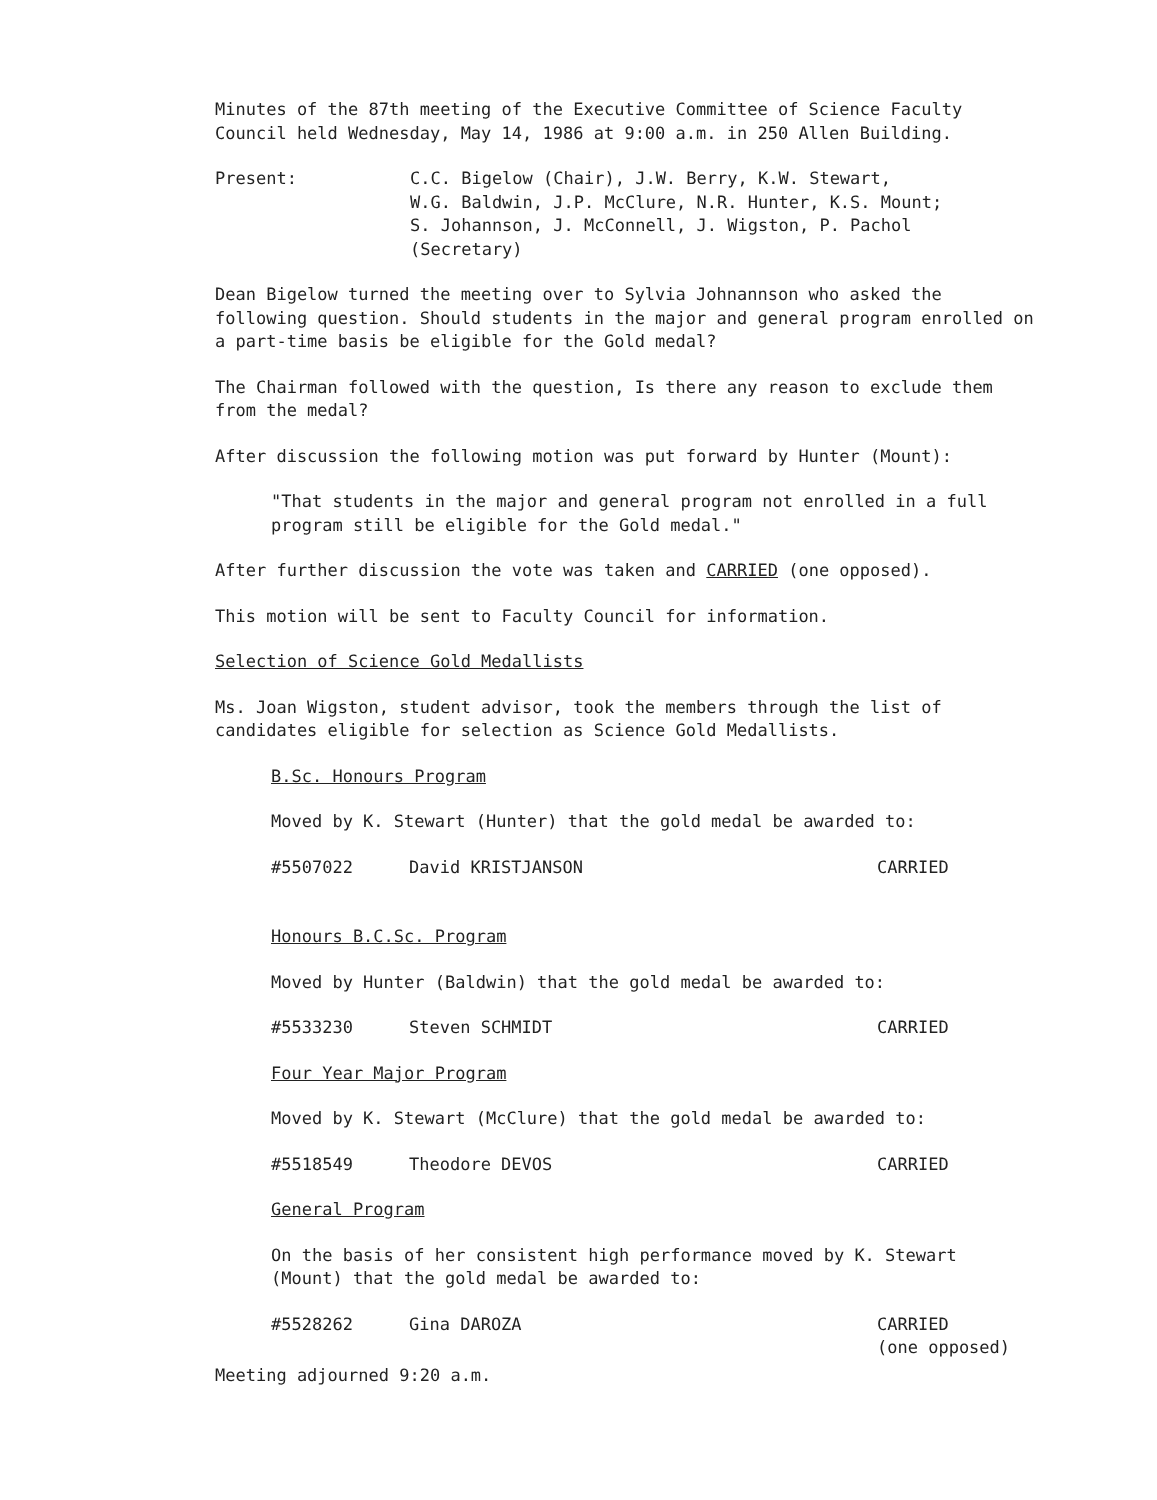Minutes of the 87th meeting of the Executive Committee of Science Faculty Council held Wednesday, May 14, 1986 at 9:00 a.m. in 250 Allen Building.
Present: C.C. Bigelow (Chair), J.W. Berry, K.W. Stewart,
W.G. Baldwin, J.P. McClure, N.R. Hunter, K.S. Mount;
S. Johannson, J. McConnell, J. Wigston, P. Pachol
(Secretary)
Dean Bigelow turned the meeting over to Sylvia Johnannson who asked the following question. Should students in the major and general program enrolled on a part-time basis be eligible for the Gold medal?
The Chairman followed with the question, Is there any reason to exclude them from the medal?
After discussion the following motion was put forward by Hunter (Mount):
"That students in the major and general program not enrolled in a full program still be eligible for the Gold medal."
After further discussion the vote was taken and CARRIED (one opposed).
This motion will be sent to Faculty Council for information.
Selection of Science Gold Medallists
Ms. Joan Wigston, student advisor, took the members through the list of candidates eligible for selection as Science Gold Medallists.
B.Sc. Honours Program
Moved by K. Stewart (Hunter) that the gold medal be awarded to:
#5507022 David KRISTJANSON CARRIED
Honours B.C.Sc. Program
Moved by Hunter (Baldwin) that the gold medal be awarded to:
#5533230 Steven SCHMIDT CARRIED
Four Year Major Program
Moved by K. Stewart (McClure) that the gold medal be awarded to:
#5518549 Theodore DEVOS CARRIED
General Program
On the basis of her consistent high performance moved by K. Stewart (Mount) that the gold medal be awarded to:
#5528262 Gina DAROZA CARRIED
(one opposed)
Meeting adjourned 9:20 a.m.